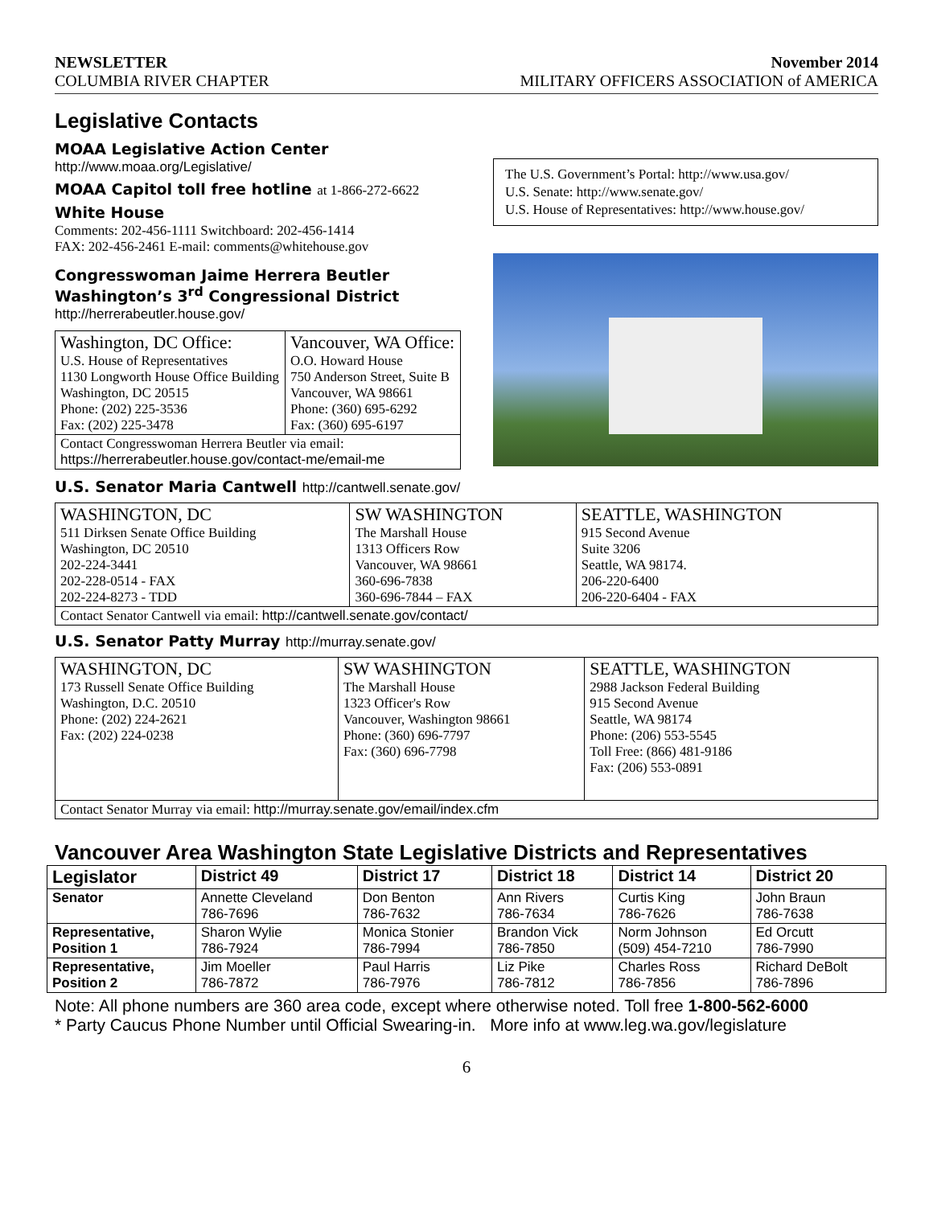NEWSLETTER November 2014
COLUMBIA RIVER CHAPTER MILITARY OFFICERS ASSOCIATION of AMERICA
Legislative Contacts
MOAA Legislative Action Center
http://www.moaa.org/Legislative/
MOAA Capitol toll free hotline at 1-866-272-6622
White House
Comments: 202-456-1111 Switchboard: 202-456-1414
FAX: 202-456-2461 E-mail: comments@whitehouse.gov
Congresswoman Jaime Herrera Beutler
Washington’s 3<sup>rd</sup> Congressional District
http://herrerabeutler.house.gov/
| Washington, DC Office: U.S. House of Representatives 1130 Longworth House Office Building Washington, DC 20515 Phone: (202) 225-3536 Fax: (202) 225-3478 | Vancouver, WA Office: O.O. Howard House 750 Anderson Street, Suite B Vancouver, WA 98661 Phone: (360) 695-6292 Fax: (360) 695-6197 |
| Contact Congresswoman Herrera Beutler via email: https://herrerabeutler.house.gov/contact-me/email-me | |
The U.S. Government’s Portal: http://www.usa.gov/
U.S. Senate: http://www.senate.gov/
U.S. House of Representatives: http://www.house.gov/
U.S. Senator Maria Cantwell http://cantwell.senate.gov/
| WASHINGTON, DC 511 Dirksen Senate Office Building Washington, DC 20510 202-224-3441 202-228-0514 - FAX 202-224-8273 - TDD | SW WASHINGTON The Marshall House 1313 Officers Row Vancouver, WA 98661 360-696-7838 360-696-7844 – FAX | SEATTLE, WASHINGTON 915 Second Avenue Suite 3206 Seattle, WA 98174. 206-220-6400 206-220-6404 - FAX |
| Contact Senator Cantwell via email: http://cantwell.senate.gov/contact/ | | |
U.S. Senator Patty Murray http://murray.senate.gov/
| WASHINGTON, DC 173 Russell Senate Office Building Washington, D.C. 20510 Phone: (202) 224-2621 Fax: (202) 224-0238 | SW WASHINGTON The Marshall House 1323 Officer's Row Vancouver, Washington 98661 Phone: (360) 696-7797 Fax: (360) 696-7798 | SEATTLE, WASHINGTON 2988 Jackson Federal Building 915 Second Avenue Seattle, WA 98174 Phone: (206) 553-5545 Toll Free: (866) 481-9186 Fax: (206) 553-0891 |
| Contact Senator Murray via email: http://murray.senate.gov/email/index.cfm | | |
Vancouver Area Washington State Legislative Districts and Representatives
| Legislator | District 49 | District 17 | District 18 | District 14 | District 20 |
| --- | --- | --- | --- | --- | --- |
| Senator | Annette Cleveland 786-7696 | Don Benton 786-7632 | Ann Rivers 786-7634 | Curtis King 786-7626 | John Braun 786-7638 |
| Representative, Position 1 | Sharon Wylie 786-7924 | Monica Stonier 786-7994 | Brandon Vick 786-7850 | Norm Johnson (509) 454-7210 | Ed Orcutt 786-7990 |
| Representative, Position 2 | Jim Moeller 786-7872 | Paul Harris 786-7976 | Liz Pike 786-7812 | Charles Ross 786-7856 | Richard DeBolt 786-7896 |
Note: All phone numbers are 360 area code, except where otherwise noted. Toll free 1-800-562-6000
* Party Caucus Phone Number until Official Swearing-in. More info at www.leg.wa.gov/legislature
6